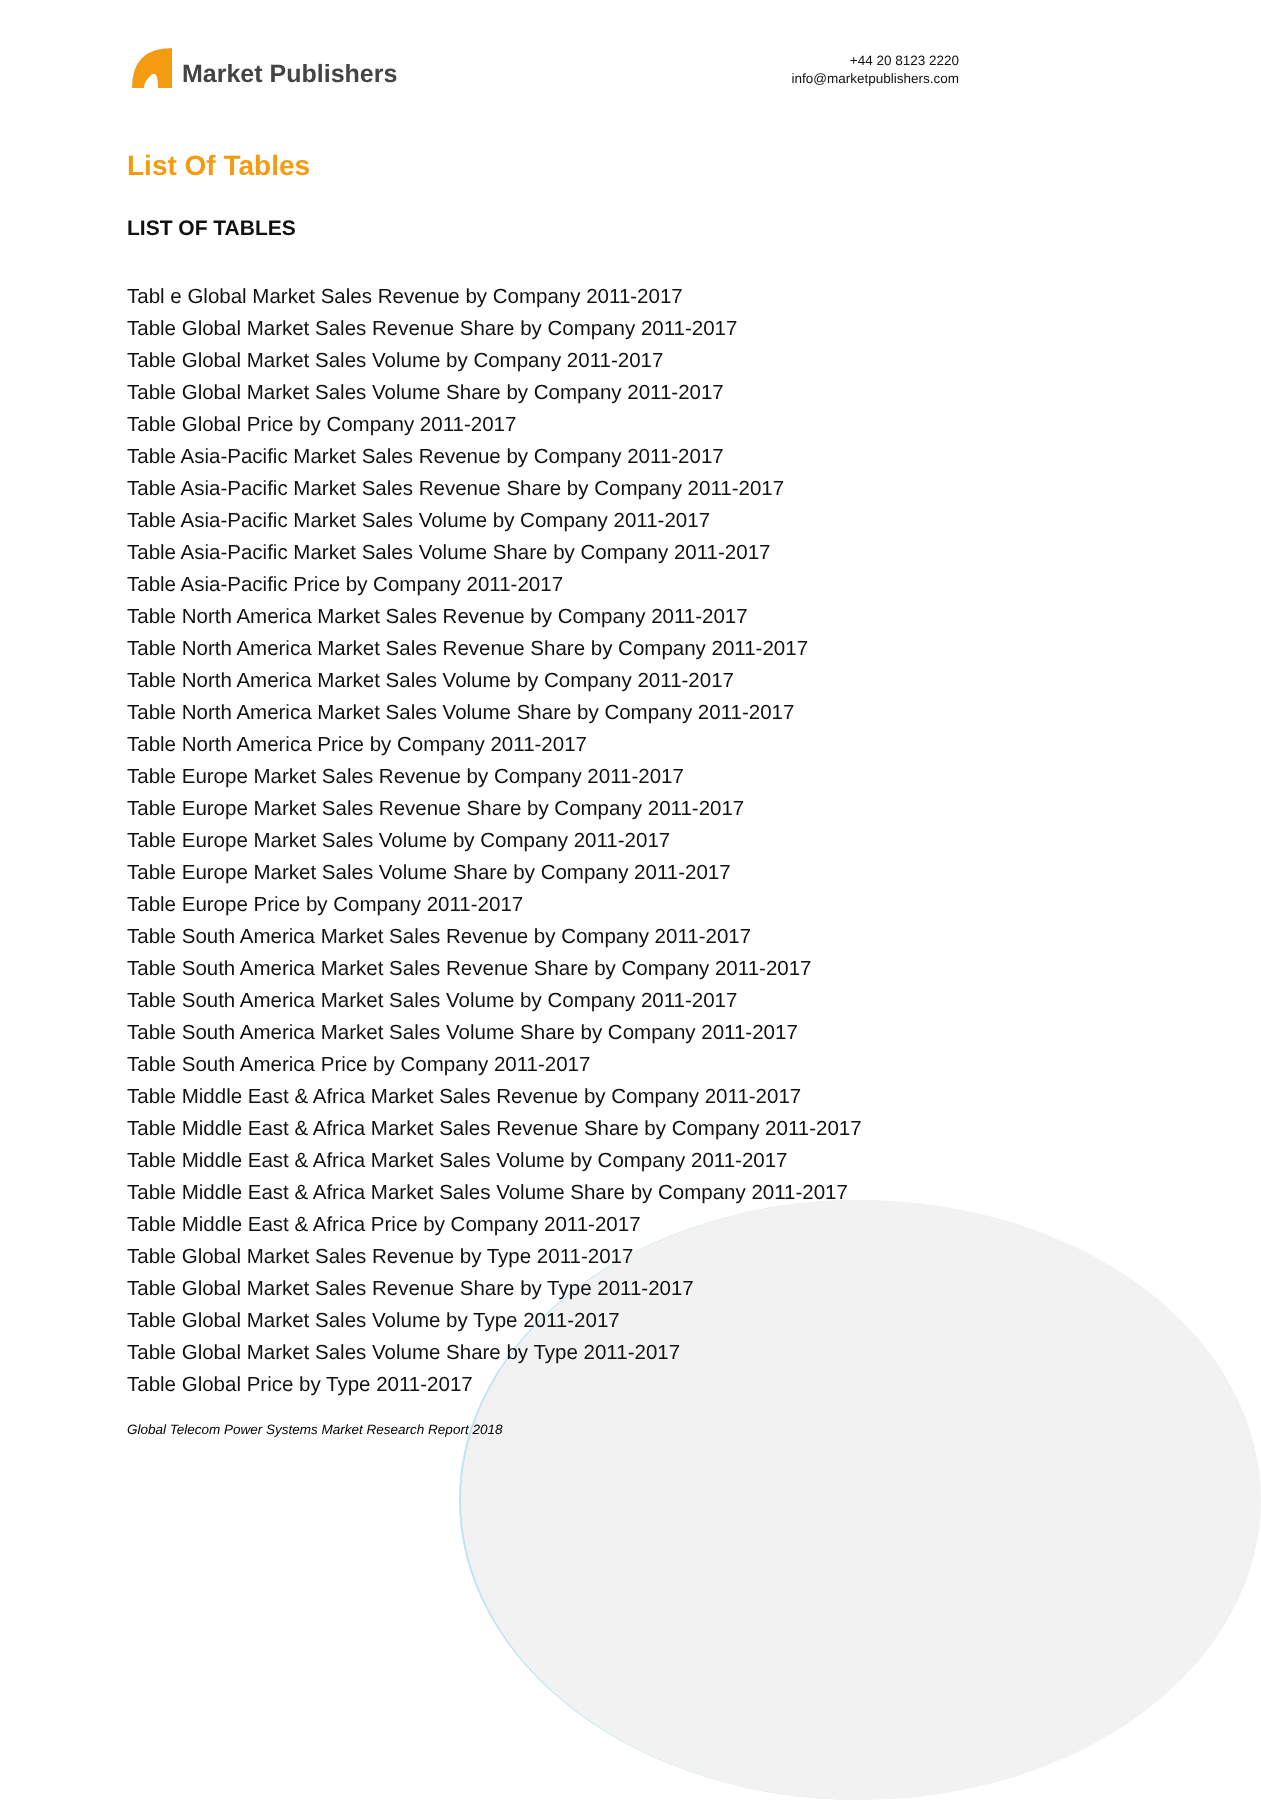Market Publishers
+44 20 8123 2220
info@marketpublishers.com
List Of Tables
LIST OF TABLES
Tabl e Global Market Sales Revenue by Company 2011-2017
Table Global Market Sales Revenue Share by Company 2011-2017
Table Global Market Sales Volume by Company 2011-2017
Table Global Market Sales Volume Share by Company 2011-2017
Table Global Price by Company 2011-2017
Table Asia-Pacific Market Sales Revenue by Company 2011-2017
Table Asia-Pacific Market Sales Revenue Share by Company 2011-2017
Table Asia-Pacific Market Sales Volume by Company 2011-2017
Table Asia-Pacific Market Sales Volume Share by Company 2011-2017
Table Asia-Pacific Price by Company 2011-2017
Table North America Market Sales Revenue by Company 2011-2017
Table North America Market Sales Revenue Share by Company 2011-2017
Table North America Market Sales Volume by Company 2011-2017
Table North America Market Sales Volume Share by Company 2011-2017
Table North America Price by Company 2011-2017
Table Europe Market Sales Revenue by Company 2011-2017
Table Europe Market Sales Revenue Share by Company 2011-2017
Table Europe Market Sales Volume by Company 2011-2017
Table Europe Market Sales Volume Share by Company 2011-2017
Table Europe Price by Company 2011-2017
Table South America Market Sales Revenue by Company 2011-2017
Table South America Market Sales Revenue Share by Company 2011-2017
Table South America Market Sales Volume by Company 2011-2017
Table South America Market Sales Volume Share by Company 2011-2017
Table South America Price by Company 2011-2017
Table Middle East & Africa Market Sales Revenue by Company 2011-2017
Table Middle East & Africa Market Sales Revenue Share by Company 2011-2017
Table Middle East & Africa Market Sales Volume by Company 2011-2017
Table Middle East & Africa Market Sales Volume Share by Company 2011-2017
Table Middle East & Africa Price by Company 2011-2017
Table Global Market Sales Revenue by Type 2011-2017
Table Global Market Sales Revenue Share by Type 2011-2017
Table Global Market Sales Volume by Type 2011-2017
Table Global Market Sales Volume Share by Type 2011-2017
Table Global Price by Type 2011-2017
Global Telecom Power Systems Market Research Report 2018